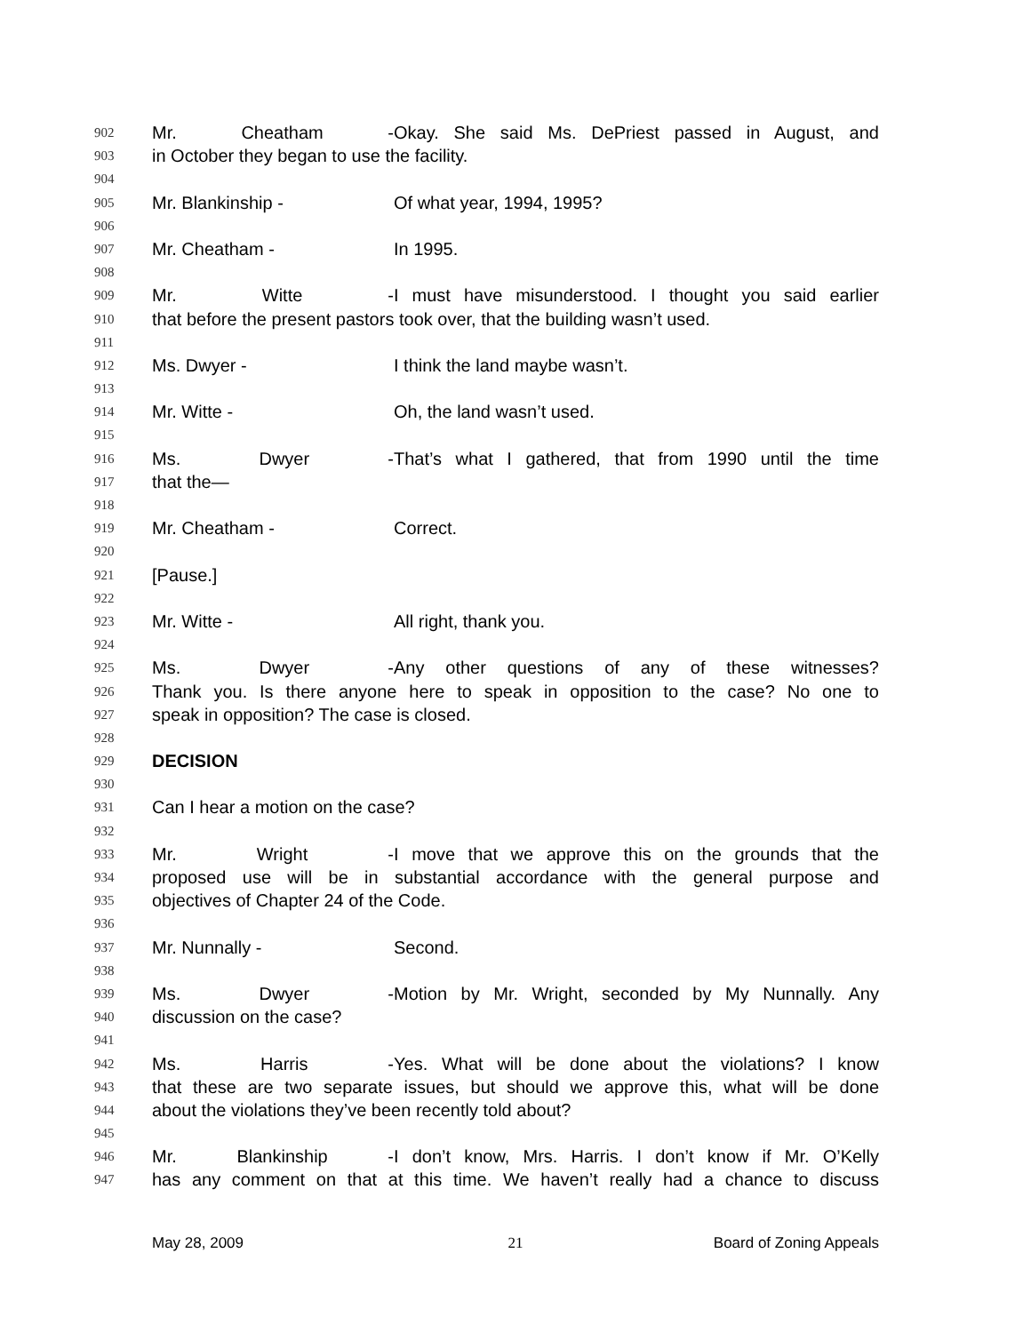902 Mr. Cheatham - Okay. She said Ms. DePriest passed in August, and
903 in October they began to use the facility.
904
905 Mr. Blankinship - Of what year, 1994, 1995?
906
907 Mr. Cheatham - In 1995.
908
909 Mr. Witte - I must have misunderstood. I thought you said earlier
910 that before the present pastors took over, that the building wasn’t used.
911
912 Ms. Dwyer - I think the land maybe wasn’t.
913
914 Mr. Witte - Oh, the land wasn’t used.
915
916 Ms. Dwyer - That’s what I gathered, that from 1990 until the time
917 that the—
918
919 Mr. Cheatham - Correct.
920
921 [Pause.]
922
923 Mr. Witte - All right, thank you.
924
925 Ms. Dwyer - Any other questions of any of these witnesses?
926 Thank you. Is there anyone here to speak in opposition to the case? No one to
927 speak in opposition? The case is closed.
928
929 DECISION
930
931 Can I hear a motion on the case?
932
933 Mr. Wright - I move that we approve this on the grounds that the
934 proposed use will be in substantial accordance with the general purpose and
935 objectives of Chapter 24 of the Code.
936
937 Mr. Nunnally - Second.
938
939 Ms. Dwyer - Motion by Mr. Wright, seconded by My Nunnally. Any
940 discussion on the case?
941
942 Ms. Harris - Yes. What will be done about the violations? I know
943 that these are two separate issues, but should we approve this, what will be done
944 about the violations they’ve been recently told about?
945
946 Mr. Blankinship - I don’t know, Mrs. Harris. I don’t know if Mr. O’Kelly
947 has any comment on that at this time. We haven’t really had a chance to discuss
May 28, 2009 21 Board of Zoning Appeals